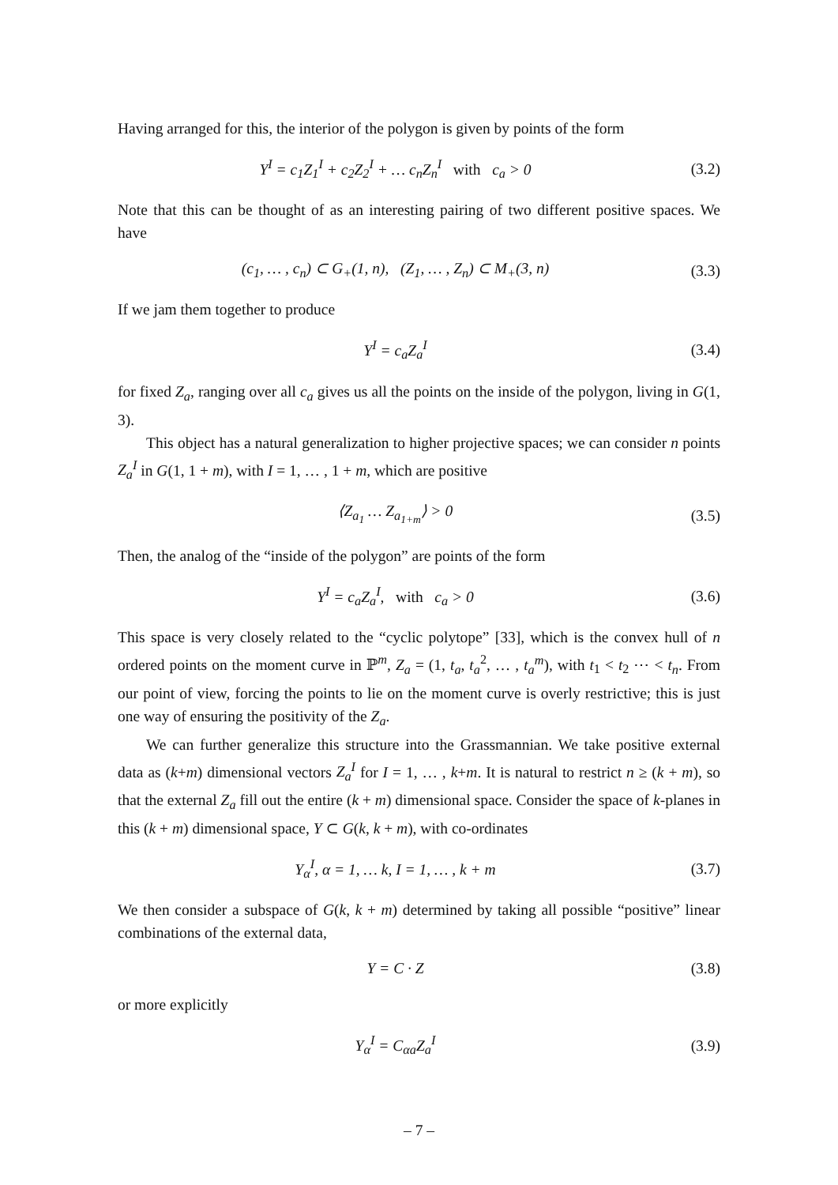Having arranged for this, the interior of the polygon is given by points of the form
Y<sup>I</sup> = c<sub>1</sub>Z<sub>1</sub><sup>I</sup> + c<sub>2</sub>Z<sub>2</sub><sup>I</sup> + … c<sub>n</sub>Z<sub>n</sub><sup>I</sup> with c<sub>a</sub> > 0 (3.2)
Note that this can be thought of as an interesting pairing of two different positive spaces. We have
(c<sub>1</sub>, … , c<sub>n</sub>) ⊂ G<sub>+</sub>(1, n), (Z<sub>1</sub>, … , Z<sub>n</sub>) ⊂ M<sub>+</sub>(3, n) (3.3)
If we jam them together to produce
Y<sup>I</sup> = c<sub>a</sub>Z<sub>a</sub><sup>I</sup> (3.4)
for fixed Z<sub>a</sub>, ranging over all c<sub>a</sub> gives us all the points on the inside of the polygon, living in G(1, 3).
This object has a natural generalization to higher projective spaces; we can consider n points Z<sub>a</sub><sup>I</sup> in G(1, 1 + m), with I = 1, … , 1 + m, which are positive
⟨Z<sub>a<sub>1</sub></sub> … Z<sub>a<sub>1+m</sub></sub>⟩ > 0 (3.5)
Then, the analog of the “inside of the polygon” are points of the form
Y<sup>I</sup> = c<sub>a</sub>Z<sub>a</sub><sup>I</sup>, with c<sub>a</sub> > 0 (3.6)
This space is very closely related to the “cyclic polytope” [33], which is the convex hull of n ordered points on the moment curve in ℙ<sup>m</sup>, Z<sub>a</sub> = (1, t<sub>a</sub>, t<sub>a</sub><sup>2</sup>, … , t<sub>a</sub><sup>m</sup>), with t<sub>1</sub> < t<sub>2</sub> ⋯ < t<sub>n</sub>. From our point of view, forcing the points to lie on the moment curve is overly restrictive; this is just one way of ensuring the positivity of the Z<sub>a</sub>.
We can further generalize this structure into the Grassmannian. We take positive external data as (k+m) dimensional vectors Z<sub>a</sub><sup>I</sup> for I = 1, … , k+m. It is natural to restrict n ≥ (k + m), so that the external Z<sub>a</sub> fill out the entire (k + m) dimensional space. Consider the space of k-planes in this (k + m) dimensional space, Y ⊂ G(k, k + m), with co-ordinates
Y<sub>α</sub><sup>I</sup>, α = 1, … k, I = 1, … , k + m (3.7)
We then consider a subspace of G(k, k + m) determined by taking all possible “positive” linear combinations of the external data,
Y = C · Z (3.8)
or more explicitly
Y<sub>α</sub><sup>I</sup> = C<sub>αa</sub>Z<sub>a</sub><sup>I</sup> (3.9)
– 7 –